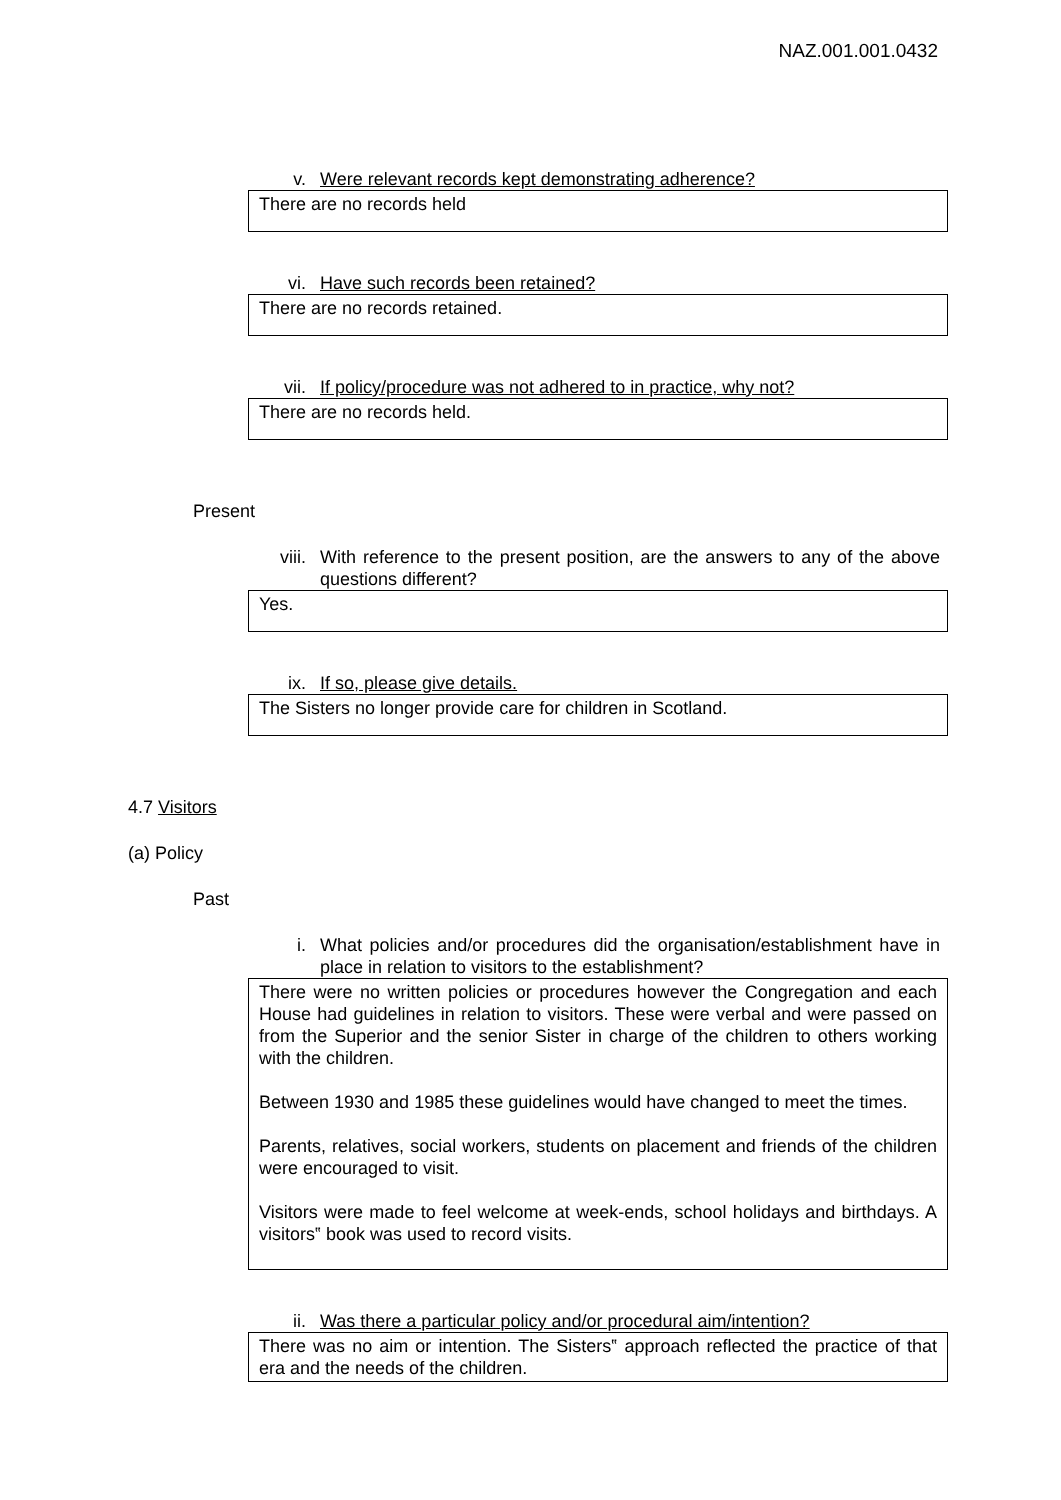NAZ.001.001.0432
v. Were relevant records kept demonstrating adherence?
There are no records held
vi. Have such records been retained?
There are no records retained.
vii. If policy/procedure was not adhered to in practice, why not?
There are no records held.
Present
viii. With reference to the present position, are the answers to any of the above questions different?
Yes.
ix. If so, please give details.
The Sisters no longer provide care for children in Scotland.
4.7 Visitors
(a) Policy
Past
i. What policies and/or procedures did the organisation/establishment have in place in relation to visitors to the establishment?
There were no written policies or procedures however the Congregation and each House had guidelines in relation to visitors. These were verbal and were passed on from the Superior and the senior Sister in charge of the children to others working with the children.
Between 1930 and 1985 these guidelines would have changed to meet the times.
Parents, relatives, social workers, students on placement and friends of the children were encouraged to visit.
Visitors were made to feel welcome at week-ends, school holidays and birthdays. A visitors‟ book was used to record visits.
ii. Was there a particular policy and/or procedural aim/intention?
There was no aim or intention. The Sisters‟ approach reflected the practice of that era and the needs of the children.